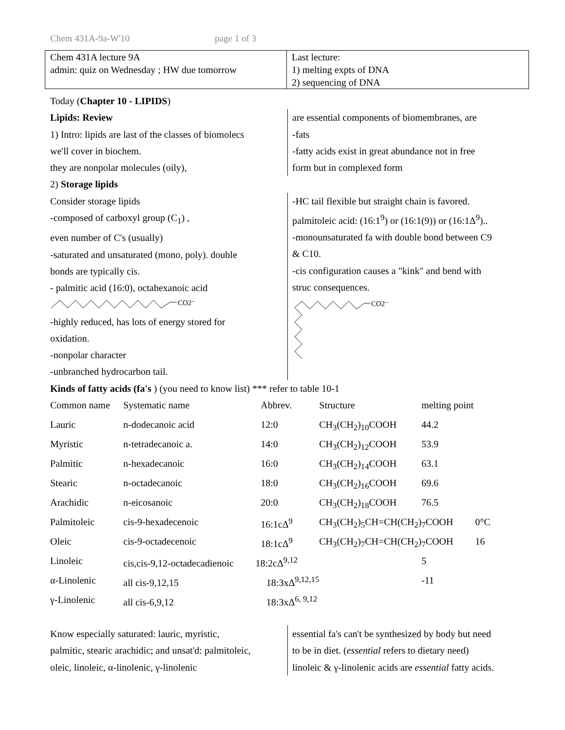Chem 431A-9a-W'10 page 1 of 3
Chem 431A lecture 9A
admin: quiz on Wednesday ; HW due tomorrow
Last lecture:
1) melting expts of DNA
2) sequencing of DNA
Today (Chapter 10 - LIPIDS)
Lipids: Review
1) Intro: lipids are last of the classes of biomolecs
we'll cover in biochem.
they are nonpolar molecules (oily),
are essential components of biomembranes, are
-fats
-fatty acids exist in great abundance not in free
form but in complexed form
2) Storage lipids
Consider storage lipids
-composed of carboxyl group (C<sub>1</sub>) ,
even number of C's (usually)
-saturated and unsaturated (mono, poly). double
bonds are typically cis.
- palmitic acid (16:0), octahexanoic acid
CO2⁻
-highly reduced, has lots of energy stored for
oxidation.
-nonpolar character
-unbranched hydrocarbon tail.
-HC tail flexible but straight chain is favored.
palmitoleic acid: (16:1<sup>9</sup>) or (16:1(9)) or (16:1Δ<sup>9</sup>)..
-monounsaturated fa with double bond between C9
& C10.
-cis configuration causes a "kink" and bend with
struc consequences.
CO2⁻
Kinds of fatty acids (fa's ) (you need to know list) *** refer to table 10-1
| Common name | Systematic name | Abbrev. | Structure | melting point |
| --- | --- | --- | --- | --- |
| Lauric | n-dodecanoic acid | 12:0 | CH<sub>3</sub>(CH<sub>2</sub>)<sub>10</sub>COOH | 44.2 |
| Myristic | n-tetradecanoic a. | 14:0 | CH<sub>3</sub>(CH<sub>2</sub>)<sub>12</sub>COOH | 53.9 |
| Palmitic | n-hexadecanoic | 16:0 | CH<sub>3</sub>(CH<sub>2</sub>)<sub>14</sub>COOH | 63.1 |
| Stearic | n-octadecanoic | 18:0 | CH<sub>3</sub>(CH<sub>2</sub>)<sub>16</sub>COOH | 69.6 |
| Arachidic | n-eicosanoic | 20:0 | CH<sub>3</sub>(CH<sub>2</sub>)<sub>18</sub>COOH | 76.5 |
| Palmitoleic | cis-9-hexadecenoic | 16:1cΔ<sup>9</sup> | CH<sub>3</sub>(CH<sub>2</sub>)<sub>5</sub>CH=CH(CH<sub>2</sub>)<sub>7</sub>COOH 0°C | |
| Oleic | cis-9-octadecenoic | 18:1cΔ<sup>9</sup> | CH<sub>3</sub>(CH<sub>2</sub>)<sub>7</sub>CH=CH(CH<sub>2</sub>)<sub>7</sub>COOH 16 | |
| Linoleic | cis,cis-9,12-octadecadienoic 18:2cΔ<sup>9,12</sup> | | | 5 |
| α-Linolenic | all cis-9,12,15 18:3xΔ<sup>9,12,15</sup> | | | -11 |
| γ-Linolenic | all cis-6,9,12 18:3xΔ<sup>6, 9,12</sup> | | | |
Know especially saturated: lauric, myristic,
palmitic, stearic arachidic; and unsat'd: palmitoleic,
oleic, linoleic, α-linolenic, γ-linolenic
essential fa's can't be synthesized by body but need
to be in diet. (essential refers to dietary need)
linoleic & γ-linolenic acids are essential fatty acids.